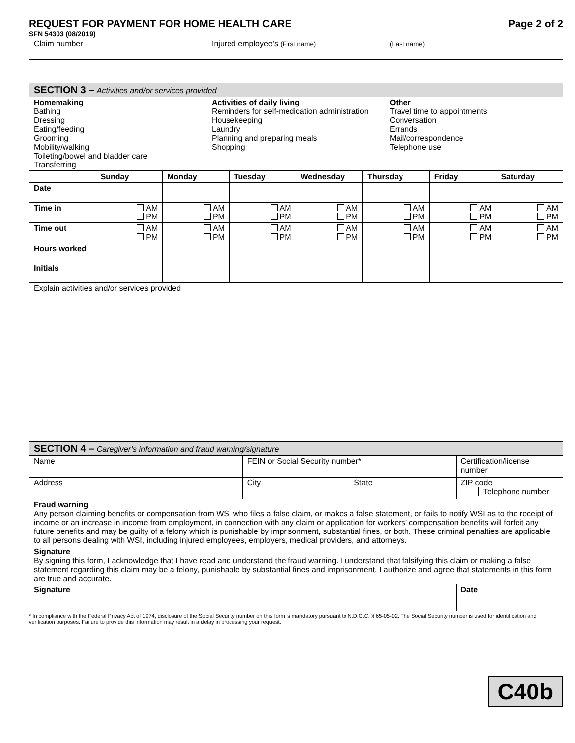REQUEST FOR PAYMENT FOR HOME HEALTH CARE Page 2 of 2
SFN 54303 (08/2019)
| Claim number | Injured employee’s (First name) | (Last name) |
| SECTION 3 – Activities and/or services provided | | |
| Homemaking Bathing Dressing Eating/feeding Grooming Mobility/walking Toileting/bowel and bladder care Transferring | Activities of daily living Reminders for self-medication administration Housekeeping Laundry Planning and preparing meals Shopping | Other Travel time to appointments Conversation Errands Mail/correspondence Telephone use |
| | Sunday | Monday | Tuesday | Wednesday | Thursday | Friday | Saturday |
| --- | --- | --- | --- | --- | --- | --- | --- |
| Date | | | | | | | |
| Time in | AM PM | AM PM | AM PM | AM PM | AM PM | AM PM | AM PM |
| Time out | AM PM | AM PM | AM PM | AM PM | AM PM | AM PM | AM PM |
| Hours worked | | | | | | | |
| Initials | | | | | | | |
| Explain activities and/or services provided | | | | | | | |
| SECTION 4 – Caregiver’s information and fraud warning/signature | | | |
| Name | FEIN or Social Security number* | | Certification/license number |
| Address | City | State | ZIP code Telephone number |
| Fraud warning Any person claiming benefits or compensation from WSI who files a false claim, or makes a false statement, or fails to notify WSI as to the receipt of income or an increase in income from employment, in connection with any claim or application for workers’ compensation benefits will forfeit any future benefits and may be guilty of a felony which is punishable by imprisonment, substantial fines, or both. These criminal penalties are applicable to all persons dealing with WSI, including injured employees, employers, medical providers, and attorneys. | | | |
| Signature By signing this form, I acknowledge that I have read and understand the fraud warning. I understand that falsifying this claim or making a false statement regarding this claim may be a felony, punishable by substantial fines and imprisonment. I authorize and agree that statements in this form are true and accurate. | | | |
| Signature | | | Date |
* In compliance with the Federal Privacy Act of 1974, disclosure of the Social Security number on this form is mandatory pursuant to N.D.C.C. § 65-05-02. The Social Security number is used for identification and verification purposes. Failure to provide this information may result in a delay in processing your request.
C40b